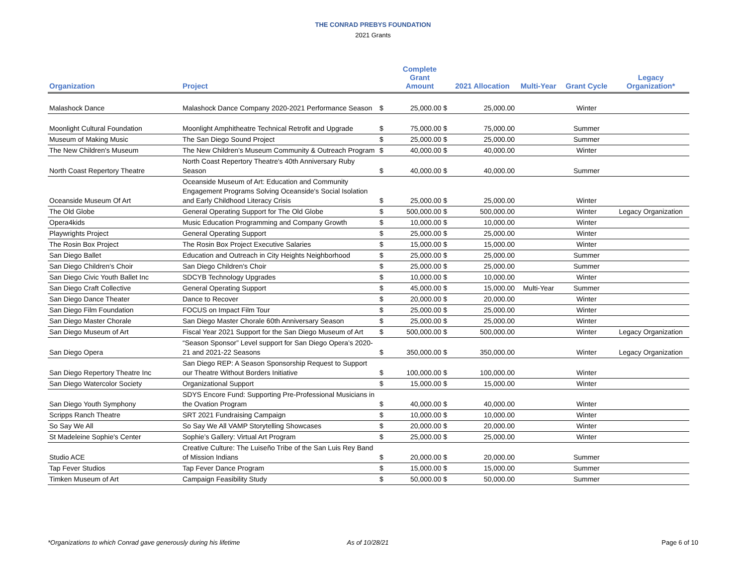THE CONRAD PREBYS FOUNDATION
2021 Grants
| Organization | Project | | Complete Grant Amount | 2021 Allocation | Multi-Year | Grant Cycle | Legacy Organization* |
| --- | --- | --- | --- | --- | --- | --- | --- |
| Malashock Dance | Malashock Dance Company 2020-2021 Performance Season | $ | 25,000.00 $ | 25,000.00 | | Winter | |
| Moonlight Cultural Foundation | Moonlight Amphitheatre Technical Retrofit and Upgrade | $ | 75,000.00 $ | 75,000.00 | | Summer | |
| Museum of Making Music | The San Diego Sound Project | $ | 25,000.00 $ | 25,000.00 | | Summer | |
| The New Children's Museum | The New Children’s Museum Community & Outreach Program | $ | 40,000.00 $ | 40,000.00 | | Winter | |
| North Coast Repertory Theatre | North Coast Repertory Theatre's 40th Anniversary Ruby Season | $ | 40,000.00 $ | 40,000.00 | | Summer | |
| Oceanside Museum Of Art | Oceanside Museum of Art: Education and Community Engagement Programs Solving Oceanside's Social Isolation and Early Childhood Literacy Crisis | $ | 25,000.00 $ | 25,000.00 | | Winter | |
| The Old Globe | General Operating Support for The Old Globe | $ | 500,000.00 $ | 500,000.00 | | Winter | Legacy Organization |
| Opera4kids | Music Education Programming and Company Growth | $ | 10,000.00 $ | 10,000.00 | | Winter | |
| Playwrights Project | General Operating Support | $ | 25,000.00 $ | 25,000.00 | | Winter | |
| The Rosin Box Project | The Rosin Box Project Executive Salaries | $ | 15,000.00 $ | 15,000.00 | | Winter | |
| San Diego Ballet | Education and Outreach in City Heights Neighborhood | $ | 25,000.00 $ | 25,000.00 | | Summer | |
| San Diego Children's Choir | San Diego Children's Choir | $ | 25,000.00 $ | 25,000.00 | | Summer | |
| San Diego Civic Youth Ballet Inc | SDCYB Technology Upgrades | $ | 10,000.00 $ | 10,000.00 | | Winter | |
| San Diego Craft Collective | General Operating Support | $ | 45,000.00 $ | 15,000.00 | Multi-Year | Summer | |
| San Diego Dance Theater | Dance to Recover | $ | 20,000.00 $ | 20,000.00 | | Winter | |
| San Diego Film Foundation | FOCUS on Impact Film Tour | $ | 25,000.00 $ | 25,000.00 | | Winter | |
| San Diego Master Chorale | San Diego Master Chorale 60th Anniversary Season | $ | 25,000.00 $ | 25,000.00 | | Winter | |
| San Diego Museum of Art | Fiscal Year 2021 Support for the San Diego Museum of Art | $ | 500,000.00 $ | 500,000.00 | | Winter | Legacy Organization |
| San Diego Opera | “Season Sponsor” Level support for San Diego Opera’s 2020-21 and 2021-22 Seasons | $ | 350,000.00 $ | 350,000.00 | | Winter | Legacy Organization |
| San Diego Repertory Theatre Inc | San Diego REP: A Season Sponsorship Request to Support our Theatre Without Borders Initiative | $ | 100,000.00 $ | 100,000.00 | | Winter | |
| San Diego Watercolor Society | Organizational Support | $ | 15,000.00 $ | 15,000.00 | | Winter | |
| San Diego Youth Symphony | SDYS Encore Fund: Supporting Pre-Professional Musicians in the Ovation Program | $ | 40,000.00 $ | 40,000.00 | | Winter | |
| Scripps Ranch Theatre | SRT 2021 Fundraising Campaign | $ | 10,000.00 $ | 10,000.00 | | Winter | |
| So Say We All | So Say We All VAMP Storytelling Showcases | $ | 20,000.00 $ | 20,000.00 | | Winter | |
| St Madeleine Sophie's Center | Sophie’s Gallery: Virtual Art Program | $ | 25,000.00 $ | 25,000.00 | | Winter | |
| Studio ACE | Creative Culture: The Luiseño Tribe of the San Luis Rey Band of Mission Indians | $ | 20,000.00 $ | 20,000.00 | | Summer | |
| Tap Fever Studios | Tap Fever Dance Program | $ | 15,000.00 $ | 15,000.00 | | Summer | |
| Timken Museum of Art | Campaign Feasibility Study | $ | 50,000.00 $ | 50,000.00 | | Summer | |
*Organizations to which Conrad gave generously during his lifetime As of 10/28/21 Page 6 of 10